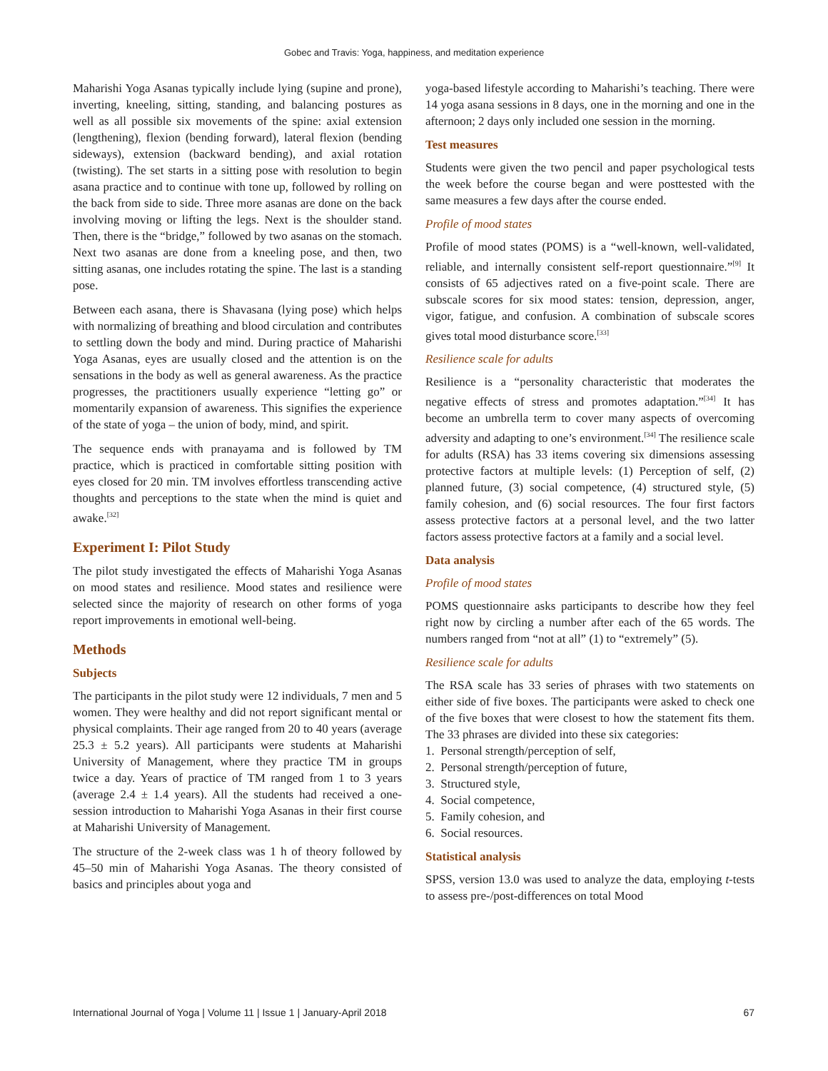Gobec and Travis: Yoga, happiness, and meditation experience
Maharishi Yoga Asanas typically include lying (supine and prone), inverting, kneeling, sitting, standing, and balancing postures as well as all possible six movements of the spine: axial extension (lengthening), flexion (bending forward), lateral flexion (bending sideways), extension (backward bending), and axial rotation (twisting). The set starts in a sitting pose with resolution to begin asana practice and to continue with tone up, followed by rolling on the back from side to side. Three more asanas are done on the back involving moving or lifting the legs. Next is the shoulder stand. Then, there is the “bridge,” followed by two asanas on the stomach. Next two asanas are done from a kneeling pose, and then, two sitting asanas, one includes rotating the spine. The last is a standing pose.
Between each asana, there is Shavasana (lying pose) which helps with normalizing of breathing and blood circulation and contributes to settling down the body and mind. During practice of Maharishi Yoga Asanas, eyes are usually closed and the attention is on the sensations in the body as well as general awareness. As the practice progresses, the practitioners usually experience “letting go” or momentarily expansion of awareness. This signifies the experience of the state of yoga – the union of body, mind, and spirit.
The sequence ends with pranayama and is followed by TM practice, which is practiced in comfortable sitting position with eyes closed for 20 min. TM involves effortless transcending active thoughts and perceptions to the state when the mind is quiet and awake.<sup>[32]</sup>
Experiment I: Pilot Study
The pilot study investigated the effects of Maharishi Yoga Asanas on mood states and resilience. Mood states and resilience were selected since the majority of research on other forms of yoga report improvements in emotional well-being.
Methods
Subjects
The participants in the pilot study were 12 individuals, 7 men and 5 women. They were healthy and did not report significant mental or physical complaints. Their age ranged from 20 to 40 years (average 25.3 ± 5.2 years). All participants were students at Maharishi University of Management, where they practice TM in groups twice a day. Years of practice of TM ranged from 1 to 3 years (average 2.4 ± 1.4 years). All the students had received a one-session introduction to Maharishi Yoga Asanas in their first course at Maharishi University of Management.
The structure of the 2-week class was 1 h of theory followed by 45–50 min of Maharishi Yoga Asanas. The theory consisted of basics and principles about yoga and
yoga-based lifestyle according to Maharishi’s teaching. There were 14 yoga asana sessions in 8 days, one in the morning and one in the afternoon; 2 days only included one session in the morning.
Test measures
Students were given the two pencil and paper psychological tests the week before the course began and were posttested with the same measures a few days after the course ended.
Profile of mood states
Profile of mood states (POMS) is a “well-known, well-validated, reliable, and internally consistent self-report questionnaire.”<sup>[9]</sup> It consists of 65 adjectives rated on a five-point scale. There are subscale scores for six mood states: tension, depression, anger, vigor, fatigue, and confusion. A combination of subscale scores gives total mood disturbance score.<sup>[33]</sup>
Resilience scale for adults
Resilience is a “personality characteristic that moderates the negative effects of stress and promotes adaptation.”<sup>[34]</sup> It has become an umbrella term to cover many aspects of overcoming adversity and adapting to one’s environment.<sup>[34]</sup> The resilience scale for adults (RSA) has 33 items covering six dimensions assessing protective factors at multiple levels: (1) Perception of self, (2) planned future, (3) social competence, (4) structured style, (5) family cohesion, and (6) social resources. The four first factors assess protective factors at a personal level, and the two latter factors assess protective factors at a family and a social level.
Data analysis
Profile of mood states
POMS questionnaire asks participants to describe how they feel right now by circling a number after each of the 65 words. The numbers ranged from “not at all” (1) to “extremely” (5).
Resilience scale for adults
The RSA scale has 33 series of phrases with two statements on either side of five boxes. The participants were asked to check one of the five boxes that were closest to how the statement fits them. The 33 phrases are divided into these six categories:
1. Personal strength/perception of self,
2. Personal strength/perception of future,
3. Structured style,
4. Social competence,
5. Family cohesion, and
6. Social resources.
Statistical analysis
SPSS, version 13.0 was used to analyze the data, employing t-tests to assess pre-/post-differences on total Mood
International Journal of Yoga | Volume 11 | Issue 1 | January-April 2018 67